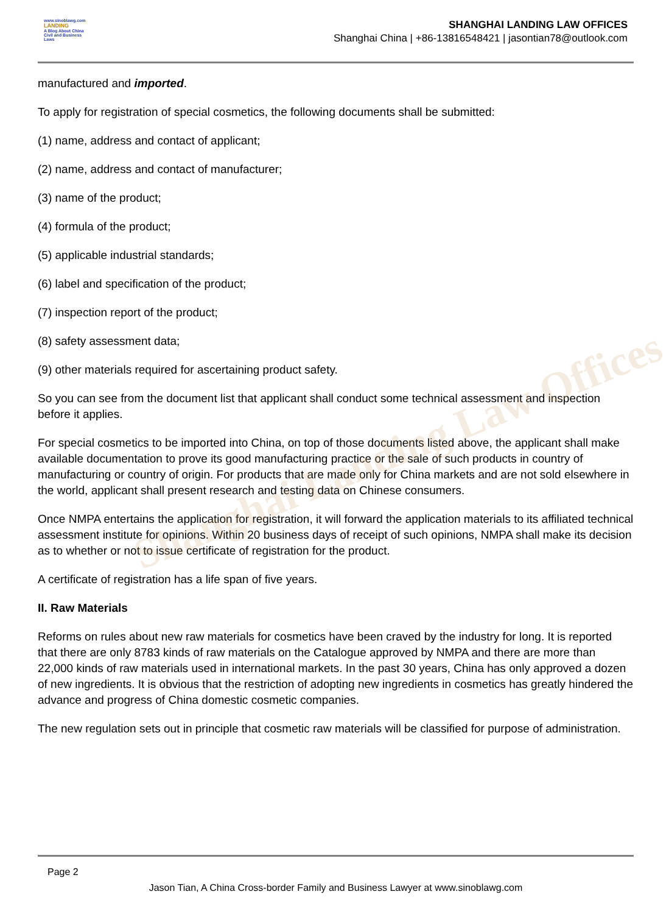Shanghai Landing Law Offices
www.sinoblawg.com
LANDING
A Blog About China Civil and Business Laws
SHANGHAI LANDING LAW OFFICES
Shanghai China | +86-13816548421 | jasontian78@outlook.com
manufactured and imported.
To apply for registration of special cosmetics, the following documents shall be submitted:
(1) name, address and contact of applicant;
(2) name, address and contact of manufacturer;
(3) name of the product;
(4) formula of the product;
(5) applicable industrial standards;
(6) label and specification of the product;
(7) inspection report of the product;
(8) safety assessment data;
(9) other materials required for ascertaining product safety.
So you can see from the document list that applicant shall conduct some technical assessment and inspection before it applies.
For special cosmetics to be imported into China, on top of those documents listed above, the applicant shall make available documentation to prove its good manufacturing practice or the sale of such products in country of manufacturing or country of origin. For products that are made only for China markets and are not sold elsewhere in the world, applicant shall present research and testing data on Chinese consumers.
Once NMPA entertains the application for registration, it will forward the application materials to its affiliated technical assessment institute for opinions. Within 20 business days of receipt of such opinions, NMPA shall make its decision as to whether or not to issue certificate of registration for the product.
A certificate of registration has a life span of five years.
II. Raw Materials
Reforms on rules about new raw materials for cosmetics have been craved by the industry for long. It is reported that there are only 8783 kinds of raw materials on the Catalogue approved by NMPA and there are more than 22,000 kinds of raw materials used in international markets. In the past 30 years, China has only approved a dozen of new ingredients. It is obvious that the restriction of adopting new ingredients in cosmetics has greatly hindered the advance and progress of China domestic cosmetic companies.
The new regulation sets out in principle that cosmetic raw materials will be classified for purpose of administration.
Page 2
Jason Tian, A China Cross-border Family and Business Lawyer at www.sinoblawg.com